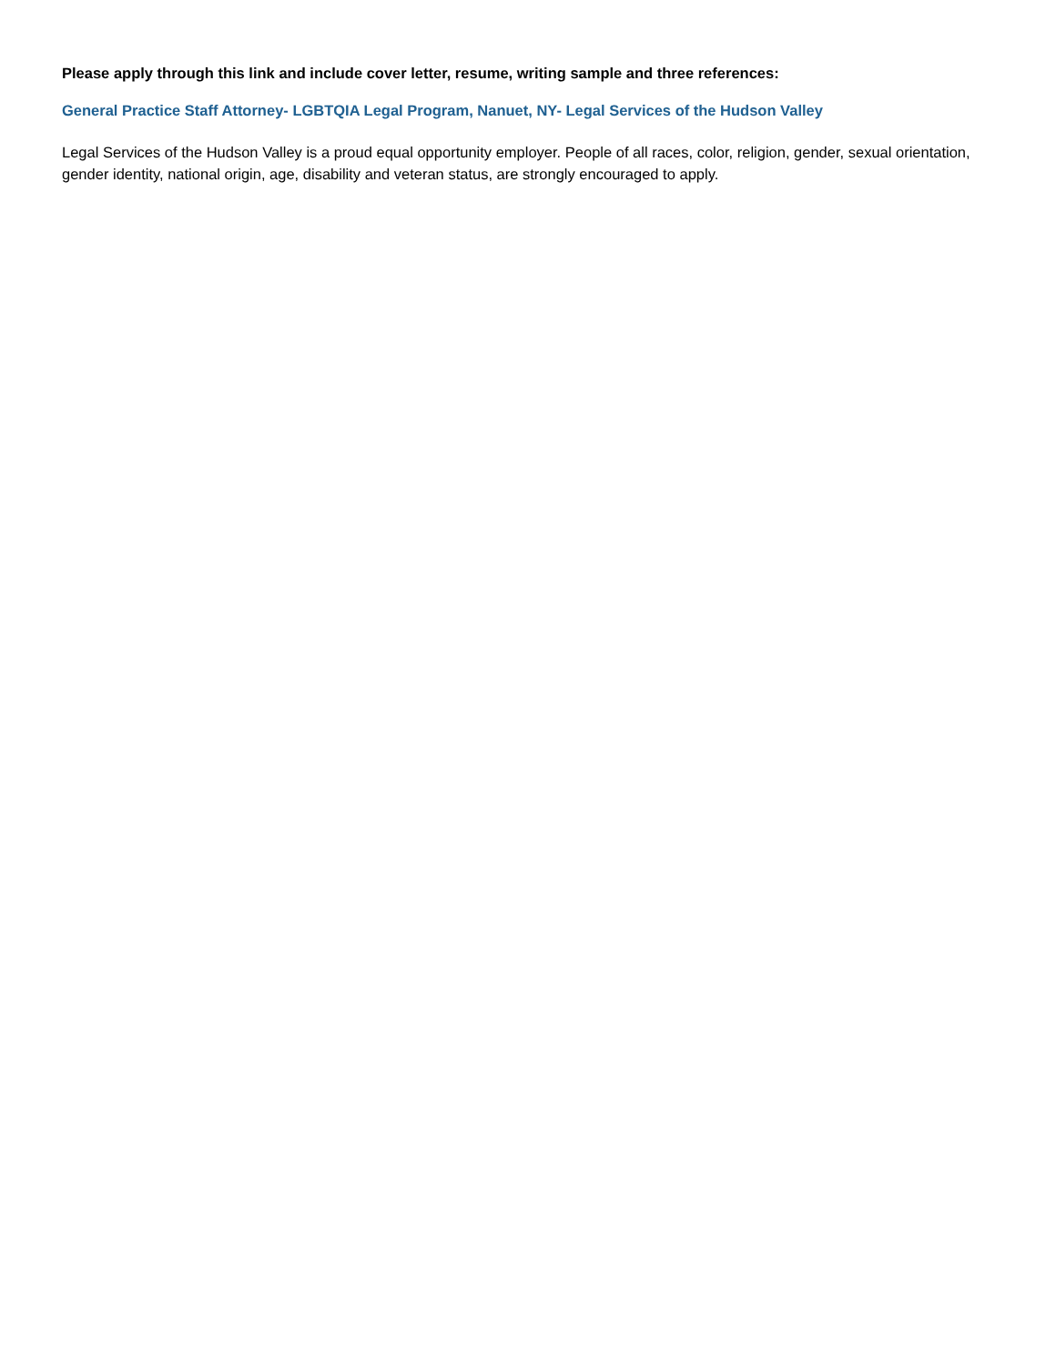Please apply through this link and include cover letter, resume, writing sample and three references:
General Practice Staff Attorney- LGBTQIA Legal Program, Nanuet, NY- Legal Services of the Hudson Valley
Legal Services of the Hudson Valley is a proud equal opportunity employer. People of all races, color, religion, gender, sexual orientation, gender identity, national origin, age, disability and veteran status, are strongly encouraged to apply.